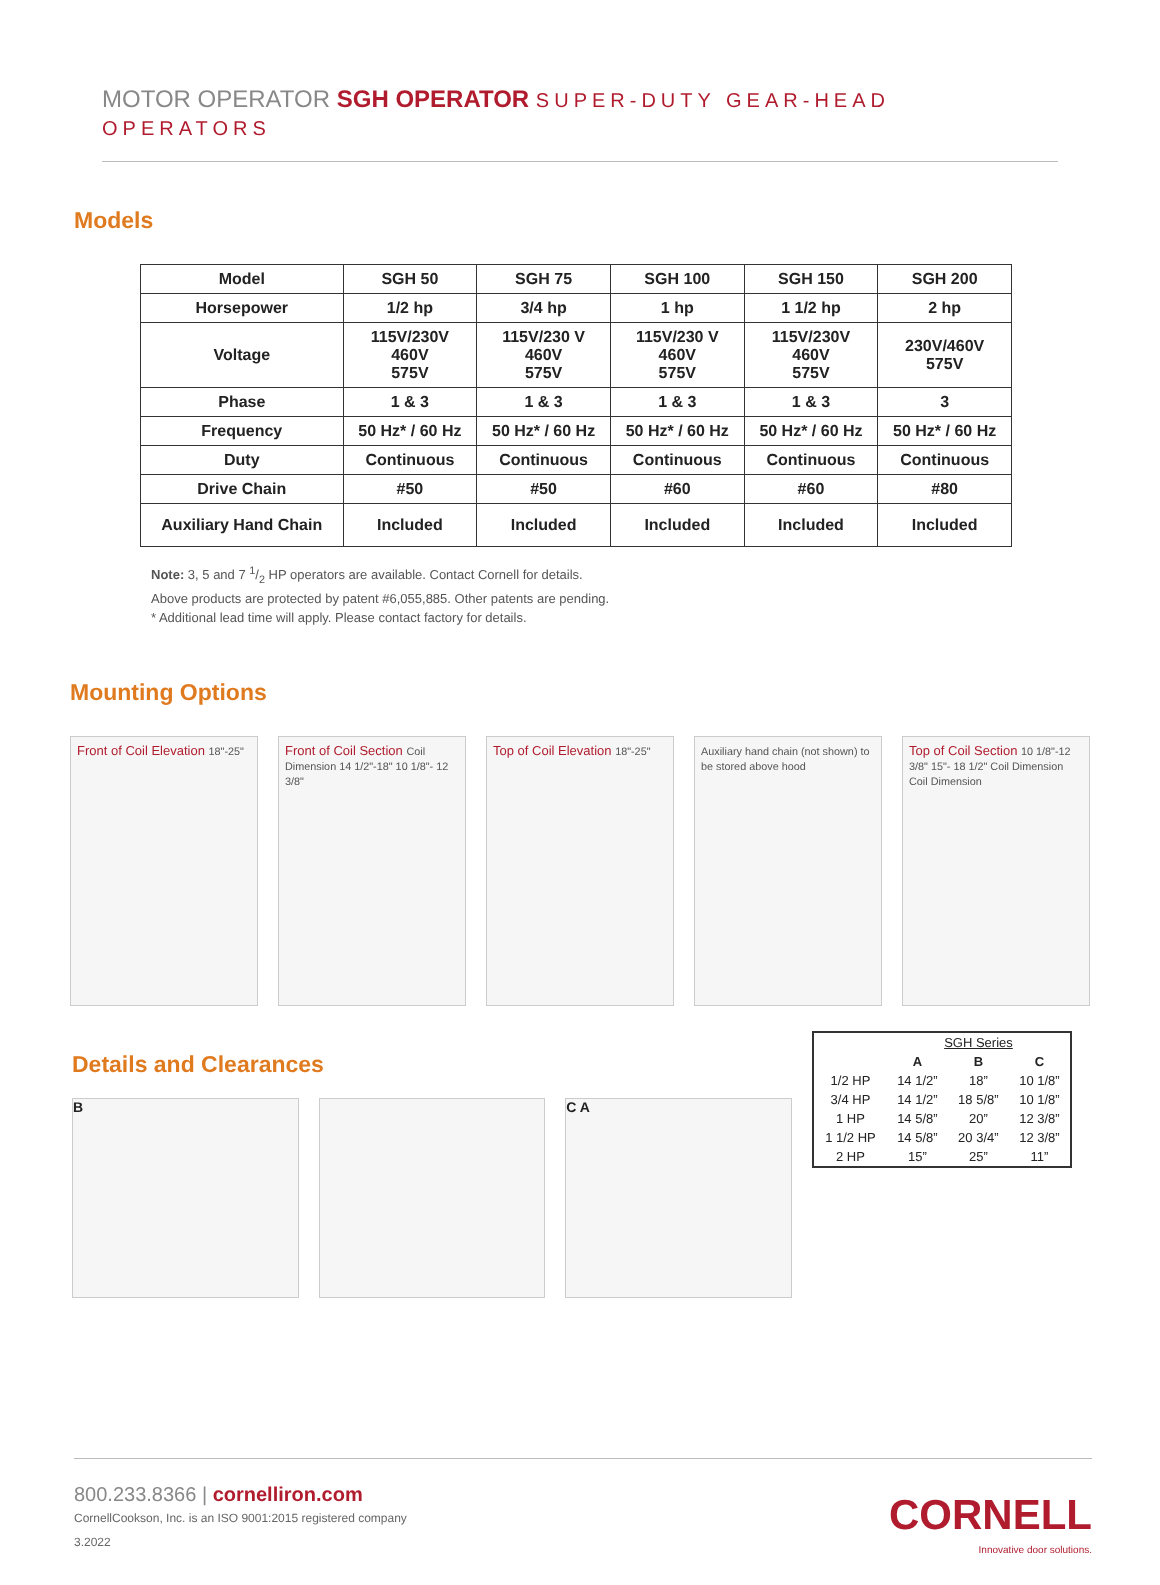MOTOR OPERATOR SGH OPERATOR SUPER-DUTY GEAR-HEAD OPERATORS
Models
| Model | SGH 50 | SGH 75 | SGH 100 | SGH 150 | SGH 200 |
| Horsepower | 1/2 hp | 3/4 hp | 1 hp | 1 1/2 hp | 2 hp |
| Voltage | 115V/230V 460V 575V | 115V/230 V 460V 575V | 115V/230 V 460V 575V | 115V/230V 460V 575V | 230V/460V 575V |
| Phase | 1 & 3 | 1 & 3 | 1 & 3 | 1 & 3 | 3 |
| Frequency | 50 Hz* / 60 Hz | 50 Hz* / 60 Hz | 50 Hz* / 60 Hz | 50 Hz* / 60 Hz | 50 Hz* / 60 Hz |
| Duty | Continuous | Continuous | Continuous | Continuous | Continuous |
| Drive Chain | #50 | #50 | #60 | #60 | #80 |
| Auxiliary Hand Chain | Included | Included | Included | Included | Included |
Note: 3, 5 and 7 1/2 HP operators are available. Contact Cornell for details.
Above products are protected by patent #6,055,885. Other patents are pending.
* Additional lead time will apply. Please contact factory for details.
Mounting Options
Front of Coil Elevation 18"-25"
Front of Coil Section Coil Dimension 14 1/2"-18" 10 1/8"- 12 3/8"
Top of Coil Elevation 18"-25" Auxiliary hand chain (not shown) to be stored above hood
Top of Coil Section 10 1/8"-12 3/8" 15"- 18 1/2" Coil Dimension Coil Dimension
Details and Clearances
B C A
| | SGH Series | | |
| | A | B | C |
| 1/2 HP | 14 1/2” | 18” | 10 1/8” |
| 3/4 HP | 14 1/2” | 18 5/8” | 10 1/8” |
| 1 HP | 14 5/8” | 20” | 12 3/8” |
| 1 1/2 HP | 14 5/8” | 20 3/4” | 12 3/8” |
| 2 HP | 15” | 25” | 11” |
800.233.8366 | cornelliron.com
CornellCookson, Inc. is an ISO 9001:2015 registered company
3.2022
CORNELL
Innovative door solutions.